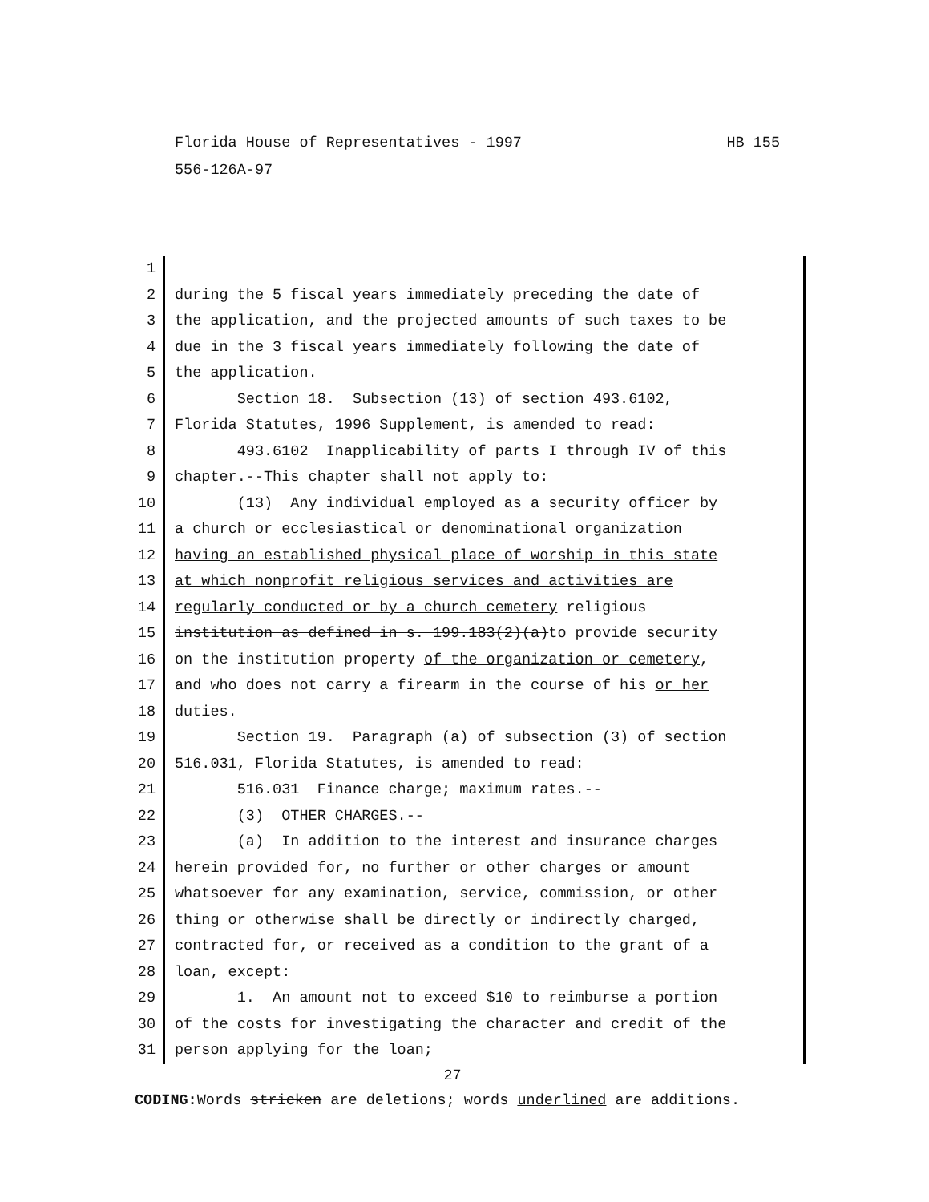HB 155 Florida House of Representatives - 1997
556-126A-97
1
2 during the 5 fiscal years immediately preceding the date of
3 the application, and the projected amounts of such taxes to be
4 due in the 3 fiscal years immediately following the date of
5 the application.
6 Section 18. Subsection (13) of section 493.6102,
7 Florida Statutes, 1996 Supplement, is amended to read:
8 493.6102 Inapplicability of parts I through IV of this
9 chapter.--This chapter shall not apply to:
10 (13) Any individual employed as a security officer by
11 a church or ecclesiastical or denominational organization
12 having an established physical place of worship in this state
13 at which nonprofit religious services and activities are
14 regularly conducted or by a church cemetery religious
15 institution as defined in s. 199.183(2)(a)to provide security
16 on the institution property of the organization or cemetery,
17 and who does not carry a firearm in the course of his or her
18 duties.
19 Section 19. Paragraph (a) of subsection (3) of section
20 516.031, Florida Statutes, is amended to read:
21 516.031 Finance charge; maximum rates.--
22 (3) OTHER CHARGES.--
23 (a) In addition to the interest and insurance charges
24 herein provided for, no further or other charges or amount
25 whatsoever for any examination, service, commission, or other
26 thing or otherwise shall be directly or indirectly charged,
27 contracted for, or received as a condition to the grant of a
28 loan, except:
29 1. An amount not to exceed $10 to reimburse a portion
30 of the costs for investigating the character and credit of the
31 person applying for the loan;
27
CODING: Words stricken are deletions; words underlined are additions.